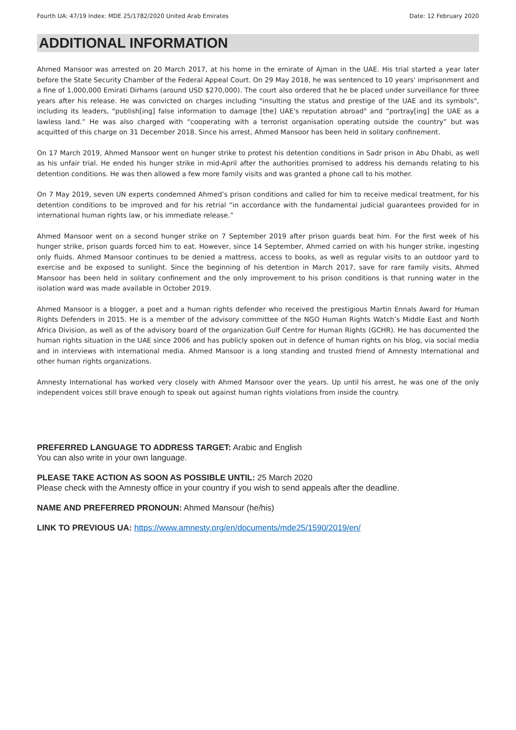Fourth UA: 47/19 Index: MDE 25/1782/2020 United Arab Emirates Date: 12 February 2020
ADDITIONAL INFORMATION
Ahmed Mansoor was arrested on 20 March 2017, at his home in the emirate of Ajman in the UAE. His trial started a year later before the State Security Chamber of the Federal Appeal Court. On 29 May 2018, he was sentenced to 10 years' imprisonment and a fine of 1,000,000 Emirati Dirhams (around USD $270,000). The court also ordered that he be placed under surveillance for three years after his release. He was convicted on charges including "insulting the status and prestige of the UAE and its symbols", including its leaders, "publish[ing] false information to damage [the] UAE's reputation abroad" and “portray[ing] the UAE as a lawless land.” He was also charged with “cooperating with a terrorist organisation operating outside the country” but was acquitted of this charge on 31 December 2018. Since his arrest, Ahmed Mansoor has been held in solitary confinement.
On 17 March 2019, Ahmed Mansoor went on hunger strike to protest his detention conditions in Sadr prison in Abu Dhabi, as well as his unfair trial. He ended his hunger strike in mid-April after the authorities promised to address his demands relating to his detention conditions. He was then allowed a few more family visits and was granted a phone call to his mother.
On 7 May 2019, seven UN experts condemned Ahmed’s prison conditions and called for him to receive medical treatment, for his detention conditions to be improved and for his retrial “in accordance with the fundamental judicial guarantees provided for in international human rights law, or his immediate release.”
Ahmed Mansoor went on a second hunger strike on 7 September 2019 after prison guards beat him. For the first week of his hunger strike, prison guards forced him to eat. However, since 14 September, Ahmed carried on with his hunger strike, ingesting only fluids. Ahmed Mansoor continues to be denied a mattress, access to books, as well as regular visits to an outdoor yard to exercise and be exposed to sunlight. Since the beginning of his detention in March 2017, save for rare family visits, Ahmed Mansoor has been held in solitary confinement and the only improvement to his prison conditions is that running water in the isolation ward was made available in October 2019.
Ahmed Mansoor is a blogger, a poet and a human rights defender who received the prestigious Martin Ennals Award for Human Rights Defenders in 2015. He is a member of the advisory committee of the NGO Human Rights Watch’s Middle East and North Africa Division, as well as of the advisory board of the organization Gulf Centre for Human Rights (GCHR). He has documented the human rights situation in the UAE since 2006 and has publicly spoken out in defence of human rights on his blog, via social media and in interviews with international media. Ahmed Mansoor is a long standing and trusted friend of Amnesty International and other human rights organizations.
Amnesty International has worked very closely with Ahmed Mansoor over the years. Up until his arrest, he was one of the only independent voices still brave enough to speak out against human rights violations from inside the country.
PREFERRED LANGUAGE TO ADDRESS TARGET: Arabic and English
You can also write in your own language.
PLEASE TAKE ACTION AS SOON AS POSSIBLE UNTIL: 25 March 2020
Please check with the Amnesty office in your country if you wish to send appeals after the deadline.
NAME AND PREFERRED PRONOUN: Ahmed Mansour (he/his)
LINK TO PREVIOUS UA: https://www.amnesty.org/en/documents/mde25/1590/2019/en/